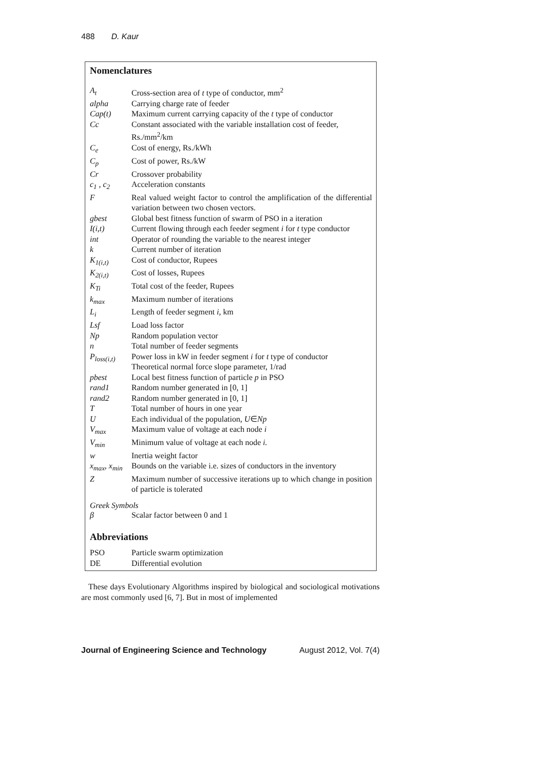488 D. Kaur
Nomenclatures
| A<sub>t</sub> | Cross-section area of t type of conductor, mm<sup>2</sup> |
| alpha | Carrying charge rate of feeder |
| Cap(t) | Maximum current carrying capacity of the t type of conductor |
| Cc | Constant associated with the variable installation cost of feeder, Rs./mm<sup>2</sup>/km |
| C<sub>e</sub> | Cost of energy, Rs./kWh |
| C<sub>p</sub> | Cost of power, Rs./kW |
| Cr | Crossover probability |
| c<sub>1</sub> , c<sub>2</sub> | Acceleration constants |
| F | Real valued weight factor to control the amplification of the differential variation between two chosen vectors. |
| gbest | Global best fitness function of swarm of PSO in a iteration |
| I(i,t) | Current flowing through each feeder segment i for t type conductor |
| int | Operator of rounding the variable to the nearest integer |
| k | Current number of iteration |
| K<sub>1(i,t)</sub> | Cost of conductor, Rupees |
| K<sub>2(i,t)</sub> | Cost of losses, Rupees |
| K<sub>Ti</sub> | Total cost of the feeder, Rupees |
| k<sub>max</sub> | Maximum number of iterations |
| L<sub>i</sub> | Length of feeder segment i , km |
| Lsf | Load loss factor |
| Np | Random population vector |
| n | Total number of feeder segments |
| P<sub>loss(i,t)</sub> | Power loss in kW in feeder segment i for t type of conductor Theoretical normal force slope parameter, 1/rad |
| pbest | Local best fitness function of particle p in PSO |
| rand1 | Random number generated in [0, 1] |
| rand2 | Random number generated in [0, 1] |
| T | Total number of hours in one year |
| U | Each individual of the population, U ∈ Np |
| V<sub>max</sub> | Maximum value of voltage at each node i |
| V<sub>min</sub> | Minimum value of voltage at each node i. |
| w | Inertia weight factor |
| x<sub>max</sub>, x<sub>min</sub> | Bounds on the variable i.e. sizes of conductors in the inventory |
| Z | Maximum number of successive iterations up to which change in position of particle is tolerated |
Greek Symbols
| β | Scalar factor between 0 and 1 |
Abbreviations
| PSO | Particle swarm optimization |
| DE | Differential evolution |
These days Evolutionary Algorithms inspired by biological and sociological motivations are most commonly used [6, 7]. But in most of implemented
Journal of Engineering Science and Technology August 2012, Vol. 7(4)